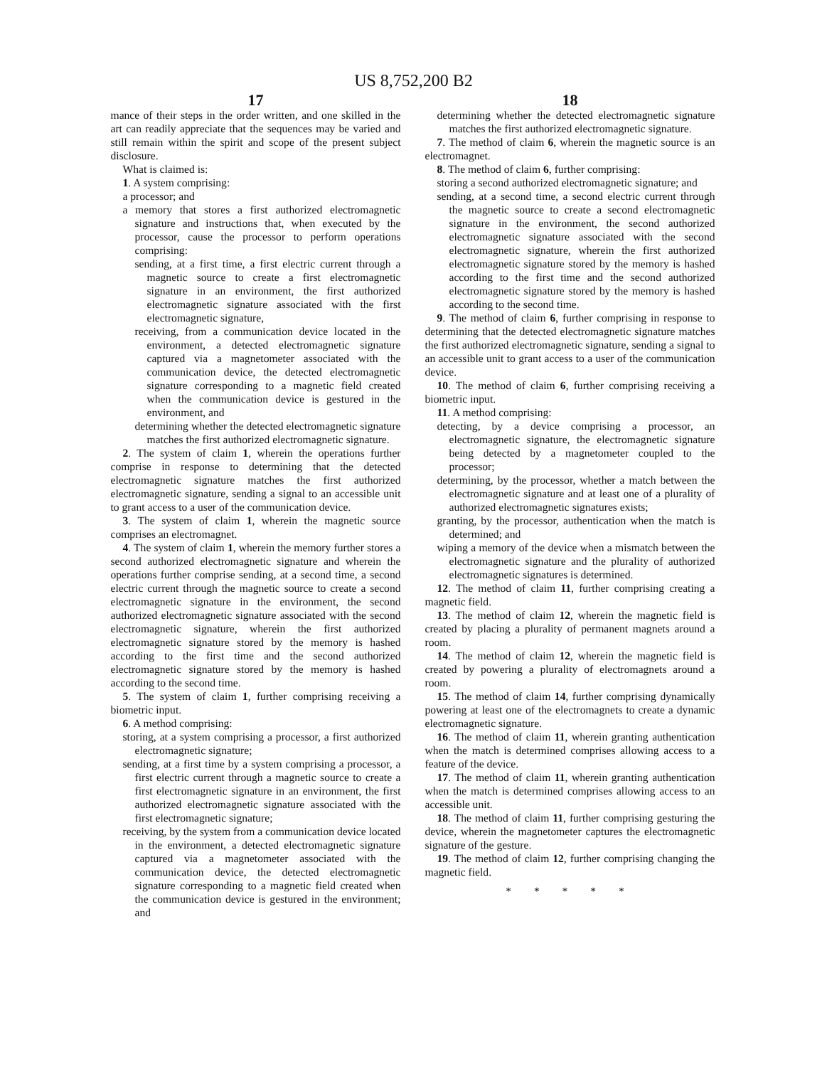US 8,752,200 B2
17
mance of their steps in the order written, and one skilled in the art can readily appreciate that the sequences may be varied and still remain within the spirit and scope of the present subject disclosure.
What is claimed is:
1. A system comprising:
a processor; and
a memory that stores a first authorized electromagnetic signature and instructions that, when executed by the processor, cause the processor to perform operations comprising:
sending, at a first time, a first electric current through a magnetic source to create a first electromagnetic signature in an environment, the first authorized electromagnetic signature associated with the first electromagnetic signature,
receiving, from a communication device located in the environment, a detected electromagnetic signature captured via a magnetometer associated with the communication device, the detected electromagnetic signature corresponding to a magnetic field created when the communication device is gestured in the environment, and
determining whether the detected electromagnetic signature matches the first authorized electromagnetic signature.
2. The system of claim 1, wherein the operations further comprise in response to determining that the detected electromagnetic signature matches the first authorized electromagnetic signature, sending a signal to an accessible unit to grant access to a user of the communication device.
3. The system of claim 1, wherein the magnetic source comprises an electromagnet.
4. The system of claim 1, wherein the memory further stores a second authorized electromagnetic signature and wherein the operations further comprise sending, at a second time, a second electric current through the magnetic source to create a second electromagnetic signature in the environment, the second authorized electromagnetic signature associated with the second electromagnetic signature, wherein the first authorized electromagnetic signature stored by the memory is hashed according to the first time and the second authorized electromagnetic signature stored by the memory is hashed according to the second time.
5. The system of claim 1, further comprising receiving a biometric input.
6. A method comprising:
storing, at a system comprising a processor, a first authorized electromagnetic signature;
sending, at a first time by a system comprising a processor, a first electric current through a magnetic source to create a first electromagnetic signature in an environment, the first authorized electromagnetic signature associated with the first electromagnetic signature;
receiving, by the system from a communication device located in the environment, a detected electromagnetic signature captured via a magnetometer associated with the communication device, the detected electromagnetic signature corresponding to a magnetic field created when the communication device is gestured in the environment; and
18
determining whether the detected electromagnetic signature matches the first authorized electromagnetic signature.
7. The method of claim 6, wherein the magnetic source is an electromagnet.
8. The method of claim 6, further comprising:
storing a second authorized electromagnetic signature; and
sending, at a second time, a second electric current through the magnetic source to create a second electromagnetic signature in the environment, the second authorized electromagnetic signature associated with the second electromagnetic signature, wherein the first authorized electromagnetic signature stored by the memory is hashed according to the first time and the second authorized electromagnetic signature stored by the memory is hashed according to the second time.
9. The method of claim 6, further comprising in response to determining that the detected electromagnetic signature matches the first authorized electromagnetic signature, sending a signal to an accessible unit to grant access to a user of the communication device.
10. The method of claim 6, further comprising receiving a biometric input.
11. A method comprising:
detecting, by a device comprising a processor, an electromagnetic signature, the electromagnetic signature being detected by a magnetometer coupled to the processor;
determining, by the processor, whether a match between the electromagnetic signature and at least one of a plurality of authorized electromagnetic signatures exists;
granting, by the processor, authentication when the match is determined; and
wiping a memory of the device when a mismatch between the electromagnetic signature and the plurality of authorized electromagnetic signatures is determined.
12. The method of claim 11, further comprising creating a magnetic field.
13. The method of claim 12, wherein the magnetic field is created by placing a plurality of permanent magnets around a room.
14. The method of claim 12, wherein the magnetic field is created by powering a plurality of electromagnets around a room.
15. The method of claim 14, further comprising dynamically powering at least one of the electromagnets to create a dynamic electromagnetic signature.
16. The method of claim 11, wherein granting authentication when the match is determined comprises allowing access to a feature of the device.
17. The method of claim 11, wherein granting authentication when the match is determined comprises allowing access to an accessible unit.
18. The method of claim 11, further comprising gesturing the device, wherein the magnetometer captures the electromagnetic signature of the gesture.
19. The method of claim 12, further comprising changing the magnetic field.
* * * * *